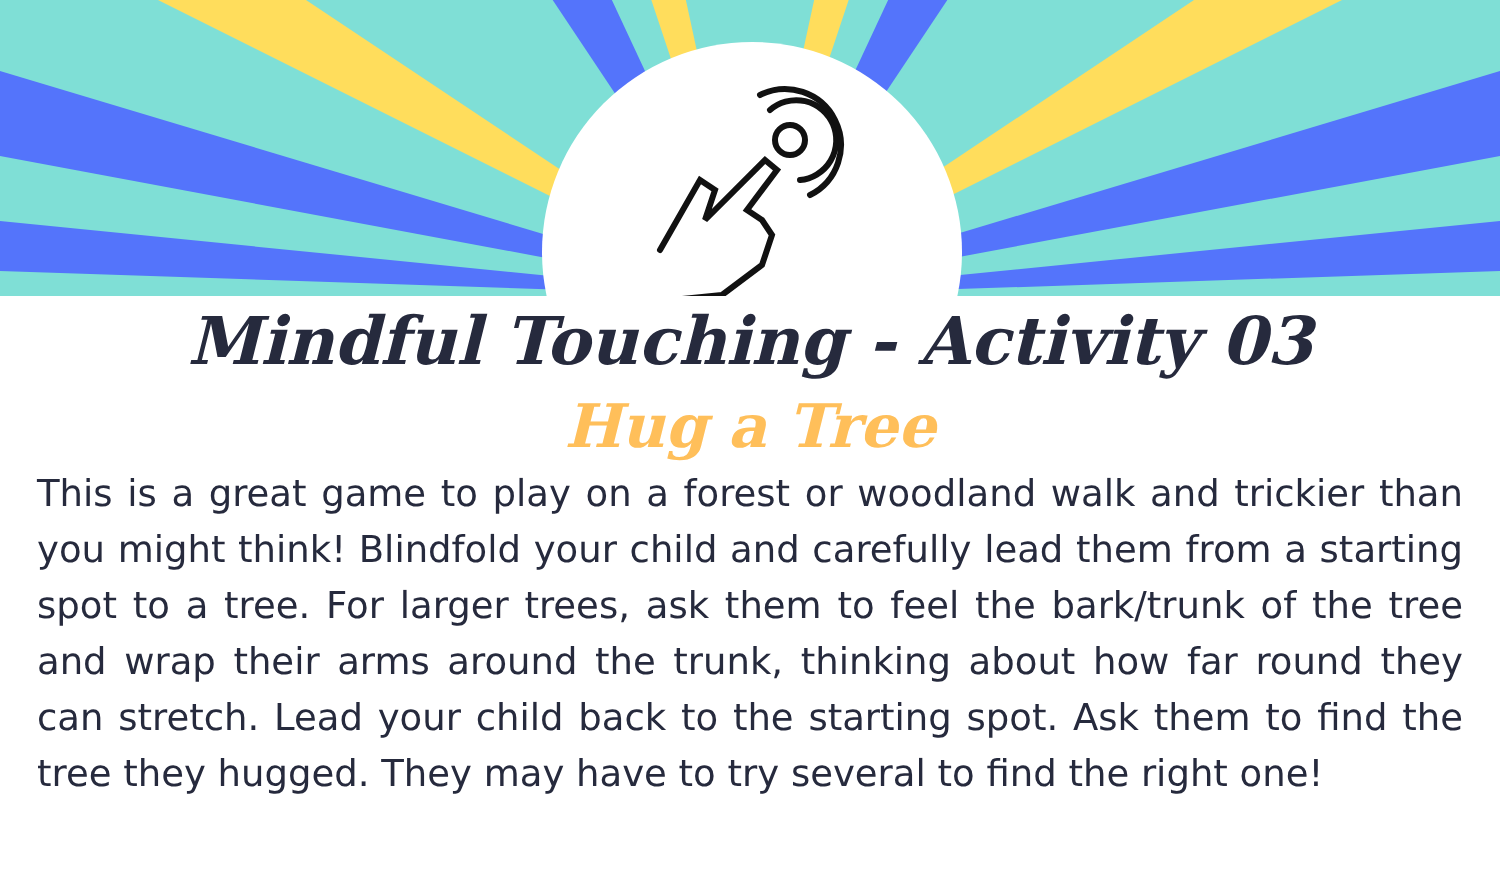Mindful Touching - Activity 03
Hug a Tree
This is a great game to play on a forest or woodland walk and trickier than you might think! Blindfold your child and carefully lead them from a starting spot to a tree. For larger trees, ask them to feel the bark/trunk of the tree and wrap their arms around the trunk, thinking about how far round they can stretch. Lead your child back to the starting spot. Ask them to find the tree they hugged. They may have to try several to find the right one!